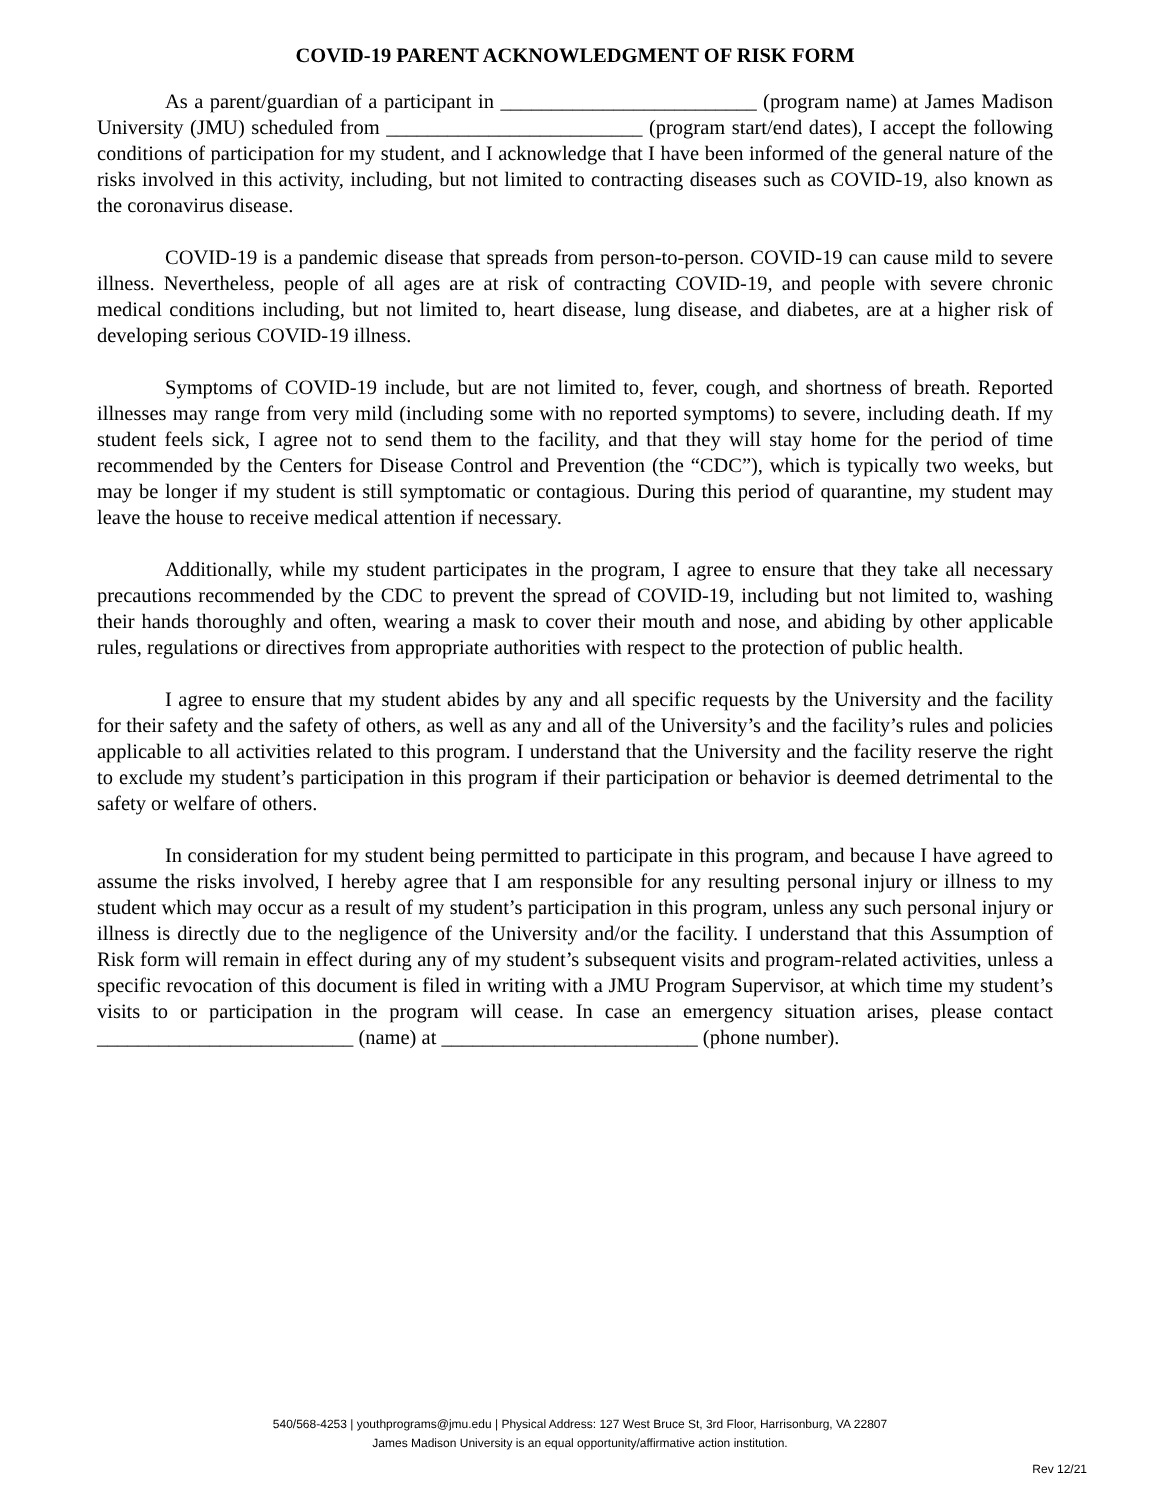COVID-19 PARENT ACKNOWLEDGMENT OF RISK FORM
As a parent/guardian of a participant in _________________________ (program name) at James Madison University (JMU) scheduled from _________________________ (program start/end dates), I accept the following conditions of participation for my student, and I acknowledge that I have been informed of the general nature of the risks involved in this activity, including, but not limited to contracting diseases such as COVID-19, also known as the coronavirus disease.
COVID-19 is a pandemic disease that spreads from person-to-person. COVID-19 can cause mild to severe illness. Nevertheless, people of all ages are at risk of contracting COVID-19, and people with severe chronic medical conditions including, but not limited to, heart disease, lung disease, and diabetes, are at a higher risk of developing serious COVID-19 illness.
Symptoms of COVID-19 include, but are not limited to, fever, cough, and shortness of breath. Reported illnesses may range from very mild (including some with no reported symptoms) to severe, including death. If my student feels sick, I agree not to send them to the facility, and that they will stay home for the period of time recommended by the Centers for Disease Control and Prevention (the “CDC”), which is typically two weeks, but may be longer if my student is still symptomatic or contagious. During this period of quarantine, my student may leave the house to receive medical attention if necessary.
Additionally, while my student participates in the program, I agree to ensure that they take all necessary precautions recommended by the CDC to prevent the spread of COVID-19, including but not limited to, washing their hands thoroughly and often, wearing a mask to cover their mouth and nose, and abiding by other applicable rules, regulations or directives from appropriate authorities with respect to the protection of public health.
I agree to ensure that my student abides by any and all specific requests by the University and the facility for their safety and the safety of others, as well as any and all of the University’s and the facility’s rules and policies applicable to all activities related to this program. I understand that the University and the facility reserve the right to exclude my student’s participation in this program if their participation or behavior is deemed detrimental to the safety or welfare of others.
In consideration for my student being permitted to participate in this program, and because I have agreed to assume the risks involved, I hereby agree that I am responsible for any resulting personal injury or illness to my student which may occur as a result of my student’s participation in this program, unless any such personal injury or illness is directly due to the negligence of the University and/or the facility. I understand that this Assumption of Risk form will remain in effect during any of my student’s subsequent visits and program-related activities, unless a specific revocation of this document is filed in writing with a JMU Program Supervisor, at which time my student’s visits to or participation in the program will cease. In case an emergency situation arises, please contact _________________________ (name) at _________________________ (phone number).
540/568-4253 | youthprograms@jmu.edu | Physical Address: 127 West Bruce St, 3rd Floor, Harrisonburg, VA 22807
James Madison University is an equal opportunity/affirmative action institution.
Rev 12/21